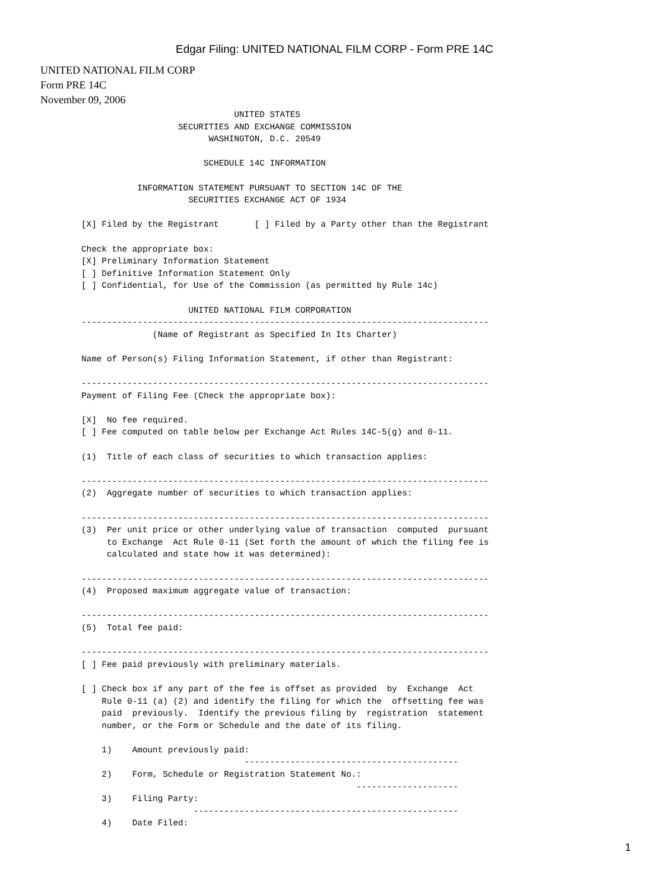Edgar Filing: UNITED NATIONAL FILM CORP - Form PRE 14C
UNITED NATIONAL FILM CORP
Form PRE 14C
November 09, 2006
                              UNITED STATES
                   SECURITIES AND EXCHANGE COMMISSION
                         WASHINGTON, D.C. 20549

                        SCHEDULE 14C INFORMATION

           INFORMATION STATEMENT PURSUANT TO SECTION 14C OF THE
                     SECURITIES EXCHANGE ACT OF 1934

[X] Filed by the Registrant       [ ] Filed by a Party other than the Registrant

Check the appropriate box:
[X] Preliminary Information Statement
[ ] Definitive Information Statement Only
[ ] Confidential, for Use of the Commission (as permitted by Rule 14c)

                     UNITED NATIONAL FILM CORPORATION
--------------------------------------------------------------------------------
              (Name of Registrant as Specified In Its Charter)

Name of Person(s) Filing Information Statement, if other than Registrant:

--------------------------------------------------------------------------------
Payment of Filing Fee (Check the appropriate box):

[X]  No fee required.
[ ] Fee computed on table below per Exchange Act Rules 14C-5(g) and 0-11.

(1)  Title of each class of securities to which transaction applies:

--------------------------------------------------------------------------------
(2)  Aggregate number of securities to which transaction applies:

--------------------------------------------------------------------------------
(3)  Per unit price or other underlying value of transaction  computed  pursuant
     to Exchange  Act Rule 0-11 (Set forth the amount of which the filing fee is
     calculated and state how it was determined):

--------------------------------------------------------------------------------
(4)  Proposed maximum aggregate value of transaction:

--------------------------------------------------------------------------------
(5)  Total fee paid:

--------------------------------------------------------------------------------
[ ] Fee paid previously with preliminary materials.

[ ] Check box if any part of the fee is offset as provided  by  Exchange  Act
    Rule 0-11 (a) (2) and identify the filing for which the  offsetting fee was
    paid  previously.  Identify the previous filing by  registration  statement
    number, or the Form or Schedule and the date of its filing.

    1)    Amount previously paid:
                                ------------------------------------------
    2)    Form, Schedule or Registration Statement No.:
                                                      --------------------
    3)    Filing Party:
                      ----------------------------------------------------
    4)    Date Filed:
1